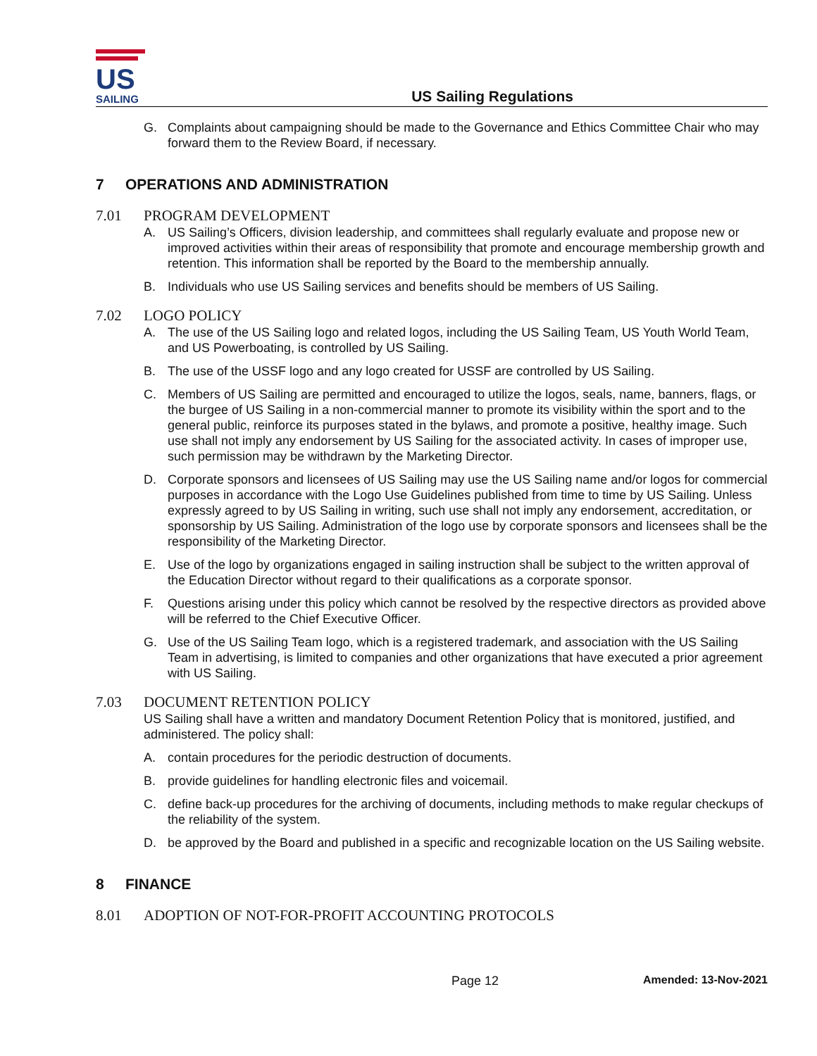US
SAILING
US Sailing Regulations
G. Complaints about campaigning should be made to the Governance and Ethics Committee Chair who may forward them to the Review Board, if necessary.
7 OPERATIONS AND ADMINISTRATION
7.01 PROGRAM DEVELOPMENT
A. US Sailing’s Officers, division leadership, and committees shall regularly evaluate and propose new or improved activities within their areas of responsibility that promote and encourage membership growth and retention. This information shall be reported by the Board to the membership annually.
B. Individuals who use US Sailing services and benefits should be members of US Sailing.
7.02 LOGO POLICY
A. The use of the US Sailing logo and related logos, including the US Sailing Team, US Youth World Team, and US Powerboating, is controlled by US Sailing.
B. The use of the USSF logo and any logo created for USSF are controlled by US Sailing.
C. Members of US Sailing are permitted and encouraged to utilize the logos, seals, name, banners, flags, or the burgee of US Sailing in a non-commercial manner to promote its visibility within the sport and to the general public, reinforce its purposes stated in the bylaws, and promote a positive, healthy image. Such use shall not imply any endorsement by US Sailing for the associated activity. In cases of improper use, such permission may be withdrawn by the Marketing Director.
D. Corporate sponsors and licensees of US Sailing may use the US Sailing name and/or logos for commercial purposes in accordance with the Logo Use Guidelines published from time to time by US Sailing. Unless expressly agreed to by US Sailing in writing, such use shall not imply any endorsement, accreditation, or sponsorship by US Sailing. Administration of the logo use by corporate sponsors and licensees shall be the responsibility of the Marketing Director.
E. Use of the logo by organizations engaged in sailing instruction shall be subject to the written approval of the Education Director without regard to their qualifications as a corporate sponsor.
F. Questions arising under this policy which cannot be resolved by the respective directors as provided above will be referred to the Chief Executive Officer.
G. Use of the US Sailing Team logo, which is a registered trademark, and association with the US Sailing Team in advertising, is limited to companies and other organizations that have executed a prior agreement with US Sailing.
7.03 DOCUMENT RETENTION POLICY
US Sailing shall have a written and mandatory Document Retention Policy that is monitored, justified, and administered. The policy shall:
A. contain procedures for the periodic destruction of documents.
B. provide guidelines for handling electronic files and voicemail.
C. define back-up procedures for the archiving of documents, including methods to make regular checkups of the reliability of the system.
D. be approved by the Board and published in a specific and recognizable location on the US Sailing website.
8 FINANCE
8.01 ADOPTION OF NOT-FOR-PROFIT ACCOUNTING PROTOCOLS
Page 12 Amended: 13-Nov-2021